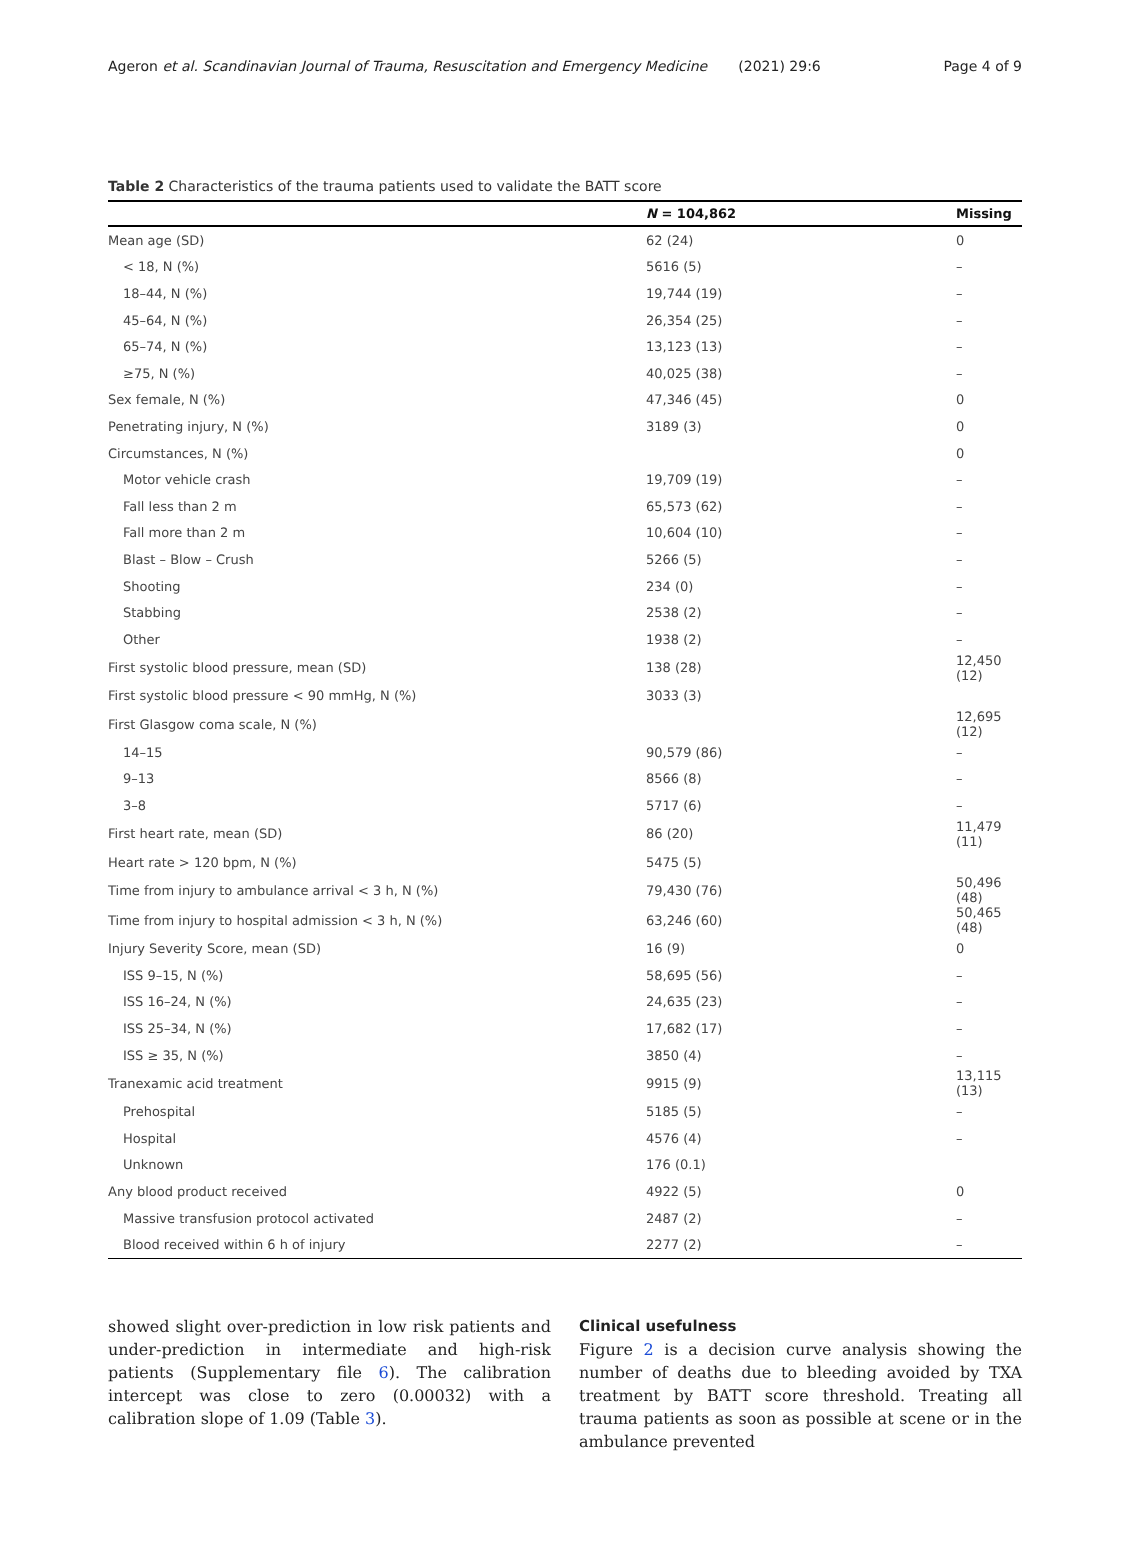Ageron et al. Scandinavian Journal of Trauma, Resuscitation and Emergency Medicine (2021) 29:6 Page 4 of 9
Table 2 Characteristics of the trauma patients used to validate the BATT score
| | N = 104,862 | Missing |
| --- | --- | --- |
| Mean age (SD) | 62 (24) | 0 |
| < 18, N (%) | 5616 (5) | – |
| 18–44, N (%) | 19,744 (19) | – |
| 45–64, N (%) | 26,354 (25) | – |
| 65–74, N (%) | 13,123 (13) | – |
| ≥75, N (%) | 40,025 (38) | – |
| Sex female, N (%) | 47,346 (45) | 0 |
| Penetrating injury, N (%) | 3189 (3) | 0 |
| Circumstances, N (%) | | 0 |
| Motor vehicle crash | 19,709 (19) | – |
| Fall less than 2 m | 65,573 (62) | – |
| Fall more than 2 m | 10,604 (10) | – |
| Blast – Blow – Crush | 5266 (5) | – |
| Shooting | 234 (0) | – |
| Stabbing | 2538 (2) | – |
| Other | 1938 (2) | – |
| First systolic blood pressure, mean (SD) | 138 (28) | 12,450 (12) |
| First systolic blood pressure < 90 mmHg, N (%) | 3033 (3) | |
| First Glasgow coma scale, N (%) | | 12,695 (12) |
| 14–15 | 90,579 (86) | – |
| 9–13 | 8566 (8) | – |
| 3–8 | 5717 (6) | – |
| First heart rate, mean (SD) | 86 (20) | 11,479 (11) |
| Heart rate > 120 bpm, N (%) | 5475 (5) | |
| Time from injury to ambulance arrival < 3 h, N (%) | 79,430 (76) | 50,496 (48) |
| Time from injury to hospital admission < 3 h, N (%) | 63,246 (60) | 50,465 (48) |
| Injury Severity Score, mean (SD) | 16 (9) | 0 |
| ISS 9–15, N (%) | 58,695 (56) | – |
| ISS 16–24, N (%) | 24,635 (23) | – |
| ISS 25–34, N (%) | 17,682 (17) | – |
| ISS ≥ 35, N (%) | 3850 (4) | – |
| Tranexamic acid treatment | 9915 (9) | 13,115 (13) |
| Prehospital | 5185 (5) | – |
| Hospital | 4576 (4) | – |
| Unknown | 176 (0.1) | |
| Any blood product received | 4922 (5) | 0 |
| Massive transfusion protocol activated | 2487 (2) | – |
| Blood received within 6 h of injury | 2277 (2) | – |
showed slight over-prediction in low risk patients and under-prediction in intermediate and high-risk patients (Supplementary file 6). The calibration intercept was close to zero (0.00032) with a calibration slope of 1.09 (Table 3).
Clinical usefulness
Figure 2 is a decision curve analysis showing the number of deaths due to bleeding avoided by TXA treatment by BATT score threshold. Treating all trauma patients as soon as possible at scene or in the ambulance prevented